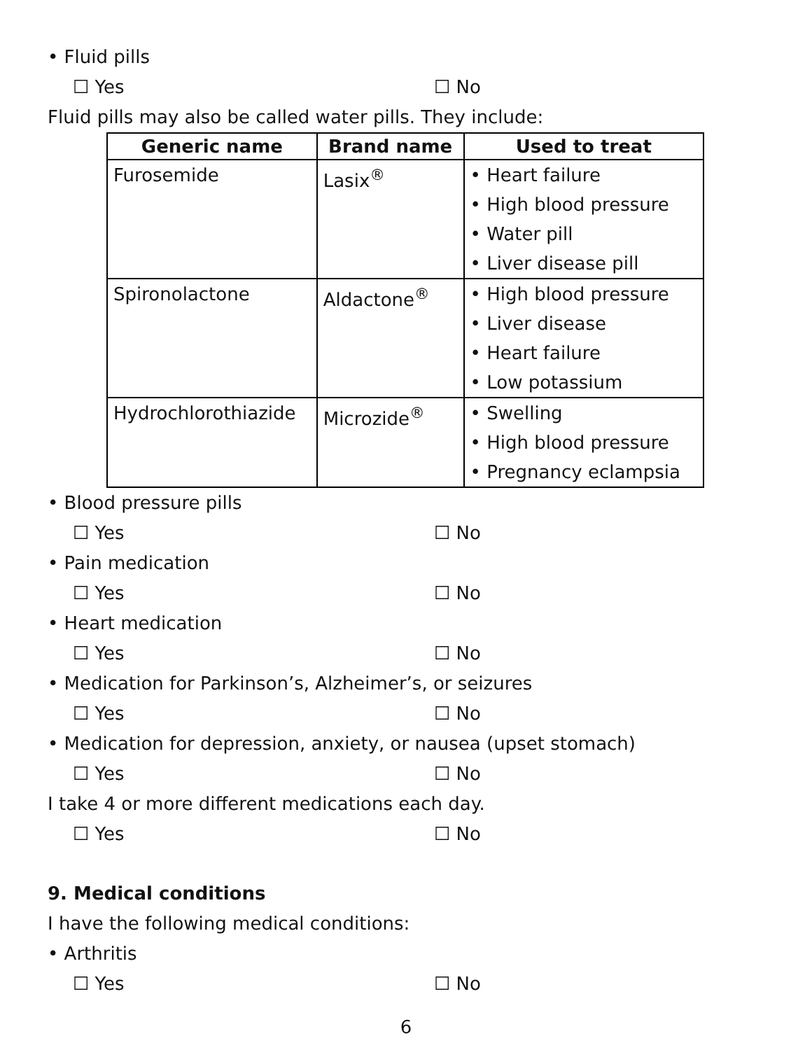• Fluid pills
☐ Yes ☐ No
Fluid pills may also be called water pills. They include:
| Generic name | Brand name | Used to treat |
| --- | --- | --- |
| Furosemide | Lasix<sup>®</sup> | • Heart failure • High blood pressure • Water pill • Liver disease pill |
| Spironolactone | Aldactone<sup>®</sup> | • High blood pressure • Liver disease • Heart failure • Low potassium |
| Hydrochlorothiazide | Microzide<sup>®</sup> | • Swelling • High blood pressure • Pregnancy eclampsia |
• Blood pressure pills
☐ Yes ☐ No
• Pain medication
☐ Yes ☐ No
• Heart medication
☐ Yes ☐ No
• Medication for Parkinson’s, Alzheimer’s, or seizures
☐ Yes ☐ No
• Medication for depression, anxiety, or nausea (upset stomach)
☐ Yes ☐ No
I take 4 or more different medications each day.
☐ Yes ☐ No
9. Medical conditions
I have the following medical conditions:
• Arthritis
☐ Yes ☐ No
6